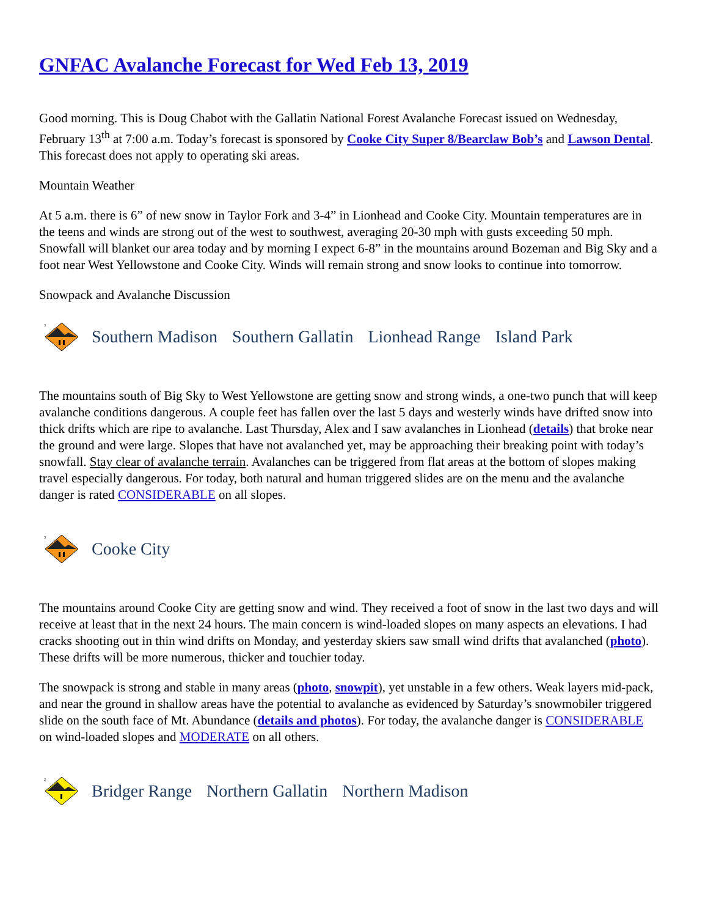GNFAC Avalanche Forecast for Wed Feb 13, 2019
Good morning. This is Doug Chabot with the Gallatin National Forest Avalanche Forecast issued on Wednesday, February 13<sup>th</sup> at 7:00 a.m. Today’s forecast is sponsored by Cooke City Super 8/Bearclaw Bob’s and Lawson Dental. This forecast does not apply to operating ski areas.
Mountain Weather
At 5 a.m. there is 6” of new snow in Taylor Fork and 3-4” in Lionhead and Cooke City. Mountain temperatures are in the teens and winds are strong out of the west to southwest, averaging 20-30 mph with gusts exceeding 50 mph. Snowfall will blanket our area today and by morning I expect 6-8” in the mountains around Bozeman and Big Sky and a foot near West Yellowstone and Cooke City. Winds will remain strong and snow looks to continue into tomorrow.
Snowpack and Avalanche Discussion
3
Southern Madison Southern Gallatin Lionhead Range Island Park
The mountains south of Big Sky to West Yellowstone are getting snow and strong winds, a one-two punch that will keep avalanche conditions dangerous. A couple feet has fallen over the last 5 days and westerly winds have drifted snow into thick drifts which are ripe to avalanche. Last Thursday, Alex and I saw avalanches in Lionhead (details) that broke near the ground and were large. Slopes that have not avalanched yet, may be approaching their breaking point with today’s snowfall. Stay clear of avalanche terrain. Avalanches can be triggered from flat areas at the bottom of slopes making travel especially dangerous. For today, both natural and human triggered slides are on the menu and the avalanche danger is rated CONSIDERABLE on all slopes.
3
Cooke City
The mountains around Cooke City are getting snow and wind. They received a foot of snow in the last two days and will receive at least that in the next 24 hours. The main concern is wind-loaded slopes on many aspects an elevations. I had cracks shooting out in thin wind drifts on Monday, and yesterday skiers saw small wind drifts that avalanched (photo). These drifts will be more numerous, thicker and touchier today.
The snowpack is strong and stable in many areas (photo, snowpit), yet unstable in a few others. Weak layers mid-pack, and near the ground in shallow areas have the potential to avalanche as evidenced by Saturday’s snowmobiler triggered slide on the south face of Mt. Abundance (details and photos). For today, the avalanche danger is CONSIDERABLE on wind-loaded slopes and MODERATE on all others.
2
Bridger Range Northern Gallatin Northern Madison